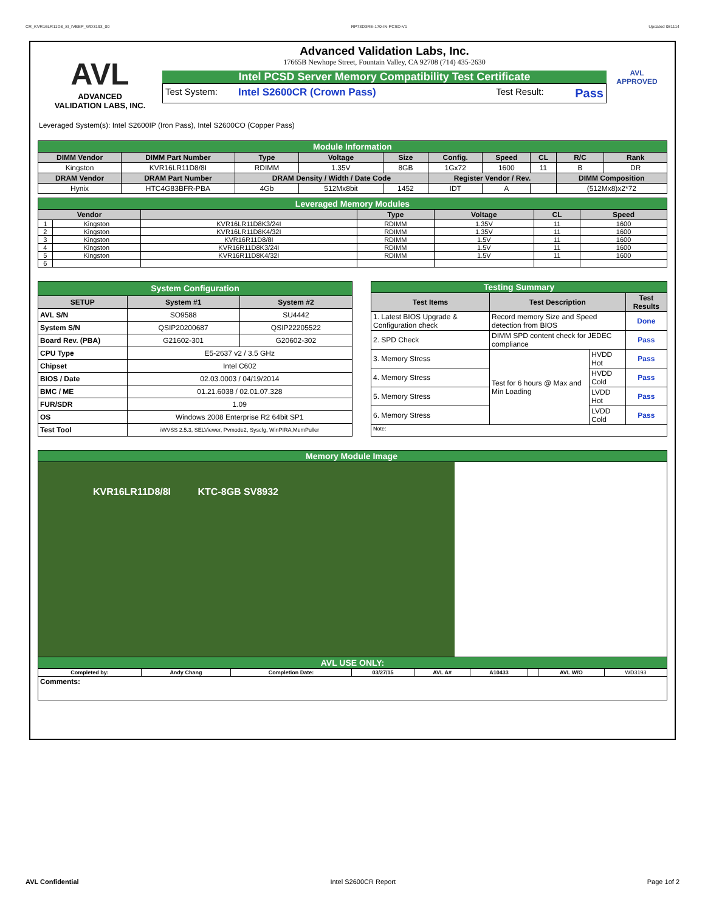CR_KVR16LR11D8_8I_IVBEP_WD3193_00 RP73D3RE-170-IN-PCSD-V1 Updated 081114
AVL
ADVANCED
VALIDATION LABS, INC.
Advanced Validation Labs, Inc.
17665B Newhope Street, Fountain Valley, CA 92708 (714) 435-2630
Intel PCSD Server Memory Compatibility Test Certificate
Test System: Intel S2600CR (Crown Pass) Test Result: Pass
AVL
APPROVED
Leveraged System(s): Intel S2600IP (Iron Pass), Intel S2600CO (Copper Pass)
| Module Information | | | | | | | | | |
| DIMM Vendor | DIMM Part Number | Type | Voltage | Size | Config. | Speed | CL | R/C | Rank |
| Kingston | KVR16LR11D8/8I | RDIMM | 1.35V | 8GB | 1Gx72 | 1600 | 11 | B | DR |
| DRAM Vendor | DRAM Part Number | DRAM Density / Width / Date Code | | | Register Vendor / Rev. | | | DIMM Composition | |
| Hynix | HTC4G83BFR-PBA | 4Gb | 512Mx8bit | 1452 | IDT | A | | (512Mx8)x2*72 | |
| Leveraged Memory Modules | | | | | | |
| Vendor | | | Type | Voltage | CL | Speed |
| 1 | Kingston | KVR16LR11D8K3/24I | RDIMM | 1.35V | 11 | 1600 |
| 2 | Kingston | KVR16LR11D8K4/32I | RDIMM | 1.35V | 11 | 1600 |
| 3 | Kingston | KVR16R11D8/8I | RDIMM | 1.5V | 11 | 1600 |
| 4 | Kingston | KVR16R11D8K3/24I | RDIMM | 1.5V | 11 | 1600 |
| 5 | Kingston | KVR16R11D8K4/32I | RDIMM | 1.5V | 11 | 1600 |
| 6 | | | | | | |
| System Configuration | | |
| SETUP | System #1 | System #2 |
| AVL S/N | SO9588 | SU4442 |
| System S/N | QSIP20200687 | QSIP22205522 |
| Board Rev. (PBA) | G21602-301 | G20602-302 |
| CPU Type | E5-2637 v2 / 3.5 GHz | |
| Chipset | Intel C602 | |
| BIOS / Date | 02.03.0003 / 04/19/2014 | |
| BMC / ME | 01.21.6038 / 02.01.07.328 | |
| FUR/SDR | 1.09 | |
| OS | Windows 2008 Enterprise R2 64bit SP1 | |
| Test Tool | iWVSS 2.5.3, SELViewer, Pvmode2, Syscfg, WinPIRA,MemPuller | |
| Testing Summary | | | |
| Test Items | Test Description | | Test Results |
| 1. Latest BIOS Upgrade & Configuration check | Record memory Size and Speed detection from BIOS | | Done |
| 2. SPD Check | DIMM SPD content check for JEDEC compliance | | Pass |
| 3. Memory Stress | Test for 6 hours @ Max and Min Loading | HVDD Hot | Pass |
| 4. Memory Stress | | HVDD Cold | Pass |
| 5. Memory Stress | | LVDD Hot | Pass |
| 6. Memory Stress | | LVDD Cold | Pass |
| Note: | | | |
| Memory Module Image | | | | | | | | |
| KVR16LR11D8/8I KTC-8GB SV8932 | | | | | | | | |
| AVL USE ONLY: | | | | | | | | |
| Completed by: | Andy Chang | Completion Date: | 03/27/15 | AVL A# | A10433 | | AVL W/O | WD3193 |
| Comments: | | | | | | | | |
AVL Confidential Intel S2600CR Report Page 1of 2